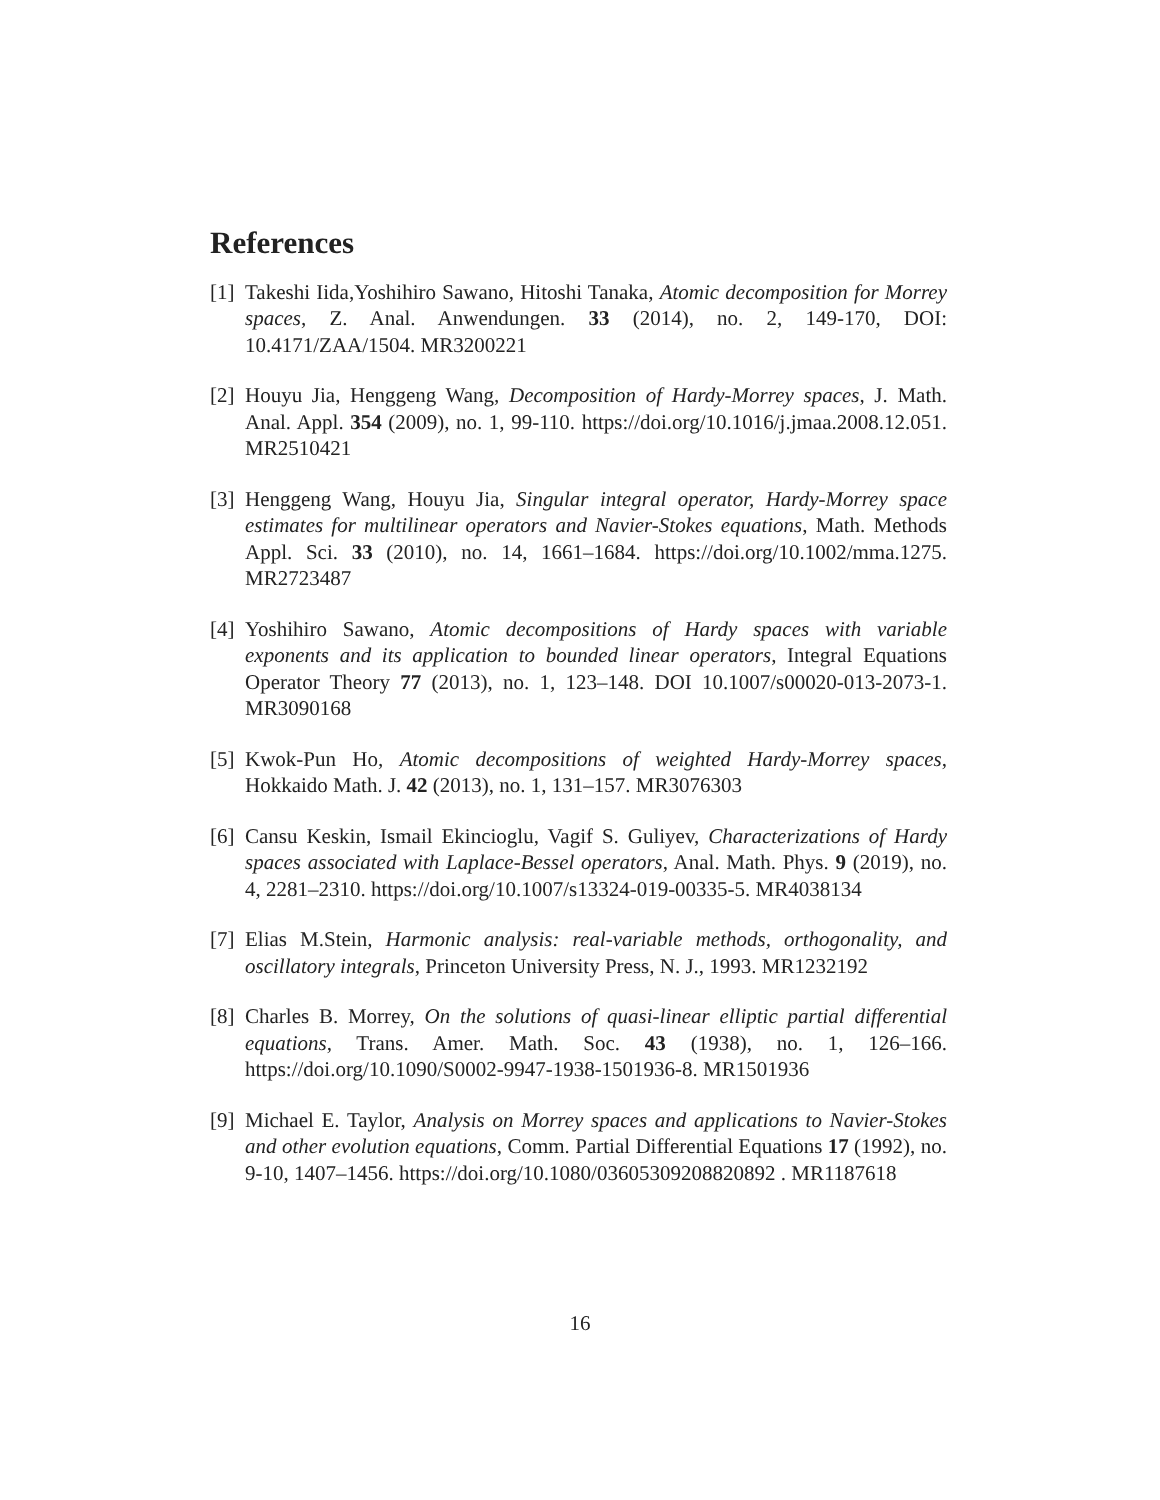References
[1] Takeshi Iida,Yoshihiro Sawano, Hitoshi Tanaka, Atomic decomposition for Morrey spaces, Z. Anal. Anwendungen. 33 (2014), no. 2, 149-170, DOI: 10.4171/ZAA/1504. MR3200221
[2] Houyu Jia, Henggeng Wang, Decomposition of Hardy-Morrey spaces, J. Math. Anal. Appl. 354 (2009), no. 1, 99-110. https://doi.org/10.1016/j.jmaa.2008.12.051. MR2510421
[3] Henggeng Wang, Houyu Jia, Singular integral operator, Hardy-Morrey space estimates for multilinear operators and Navier-Stokes equations, Math. Methods Appl. Sci. 33 (2010), no. 14, 1661–1684. https://doi.org/10.1002/mma.1275. MR2723487
[4] Yoshihiro Sawano, Atomic decompositions of Hardy spaces with variable exponents and its application to bounded linear operators, Integral Equations Operator Theory 77 (2013), no. 1, 123–148. DOI 10.1007/s00020-013-2073-1. MR3090168
[5] Kwok-Pun Ho, Atomic decompositions of weighted Hardy-Morrey spaces, Hokkaido Math. J. 42 (2013), no. 1, 131–157. MR3076303
[6] Cansu Keskin, Ismail Ekincioglu, Vagif S. Guliyev, Characterizations of Hardy spaces associated with Laplace-Bessel operators, Anal. Math. Phys. 9 (2019), no. 4, 2281–2310. https://doi.org/10.1007/s13324-019-00335-5. MR4038134
[7] Elias M.Stein, Harmonic analysis: real-variable methods, orthogonality, and oscillatory integrals, Princeton University Press, N. J., 1993. MR1232192
[8] Charles B. Morrey, On the solutions of quasi-linear elliptic partial differential equations, Trans. Amer. Math. Soc. 43 (1938), no. 1, 126–166. https://doi.org/10.1090/S0002-9947-1938-1501936-8. MR1501936
[9] Michael E. Taylor, Analysis on Morrey spaces and applications to Navier-Stokes and other evolution equations, Comm. Partial Differential Equations 17 (1992), no. 9-10, 1407–1456. https://doi.org/10.1080/03605309208820892 . MR1187618
16